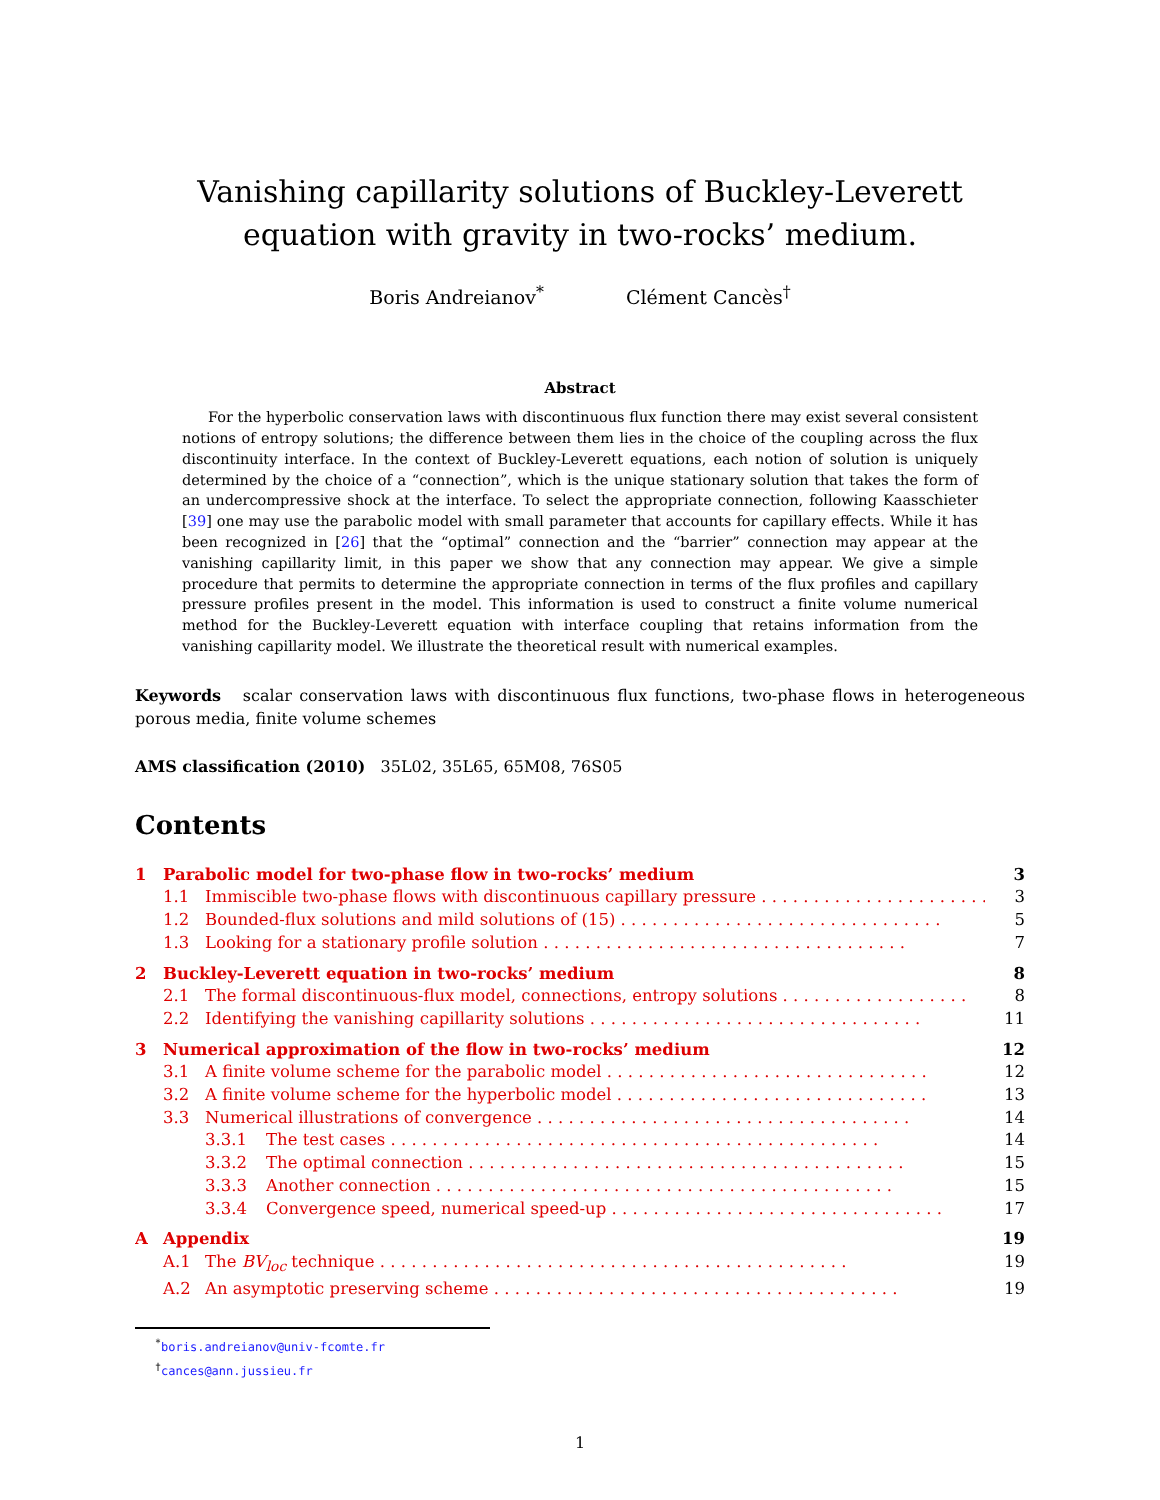Vanishing capillarity solutions of Buckley-Leverett
equation with gravity in two-rocks’ medium.
Boris Andreianov<sup>*</sup> Clément Cancès<sup>†</sup>
Abstract
For the hyperbolic conservation laws with discontinuous flux function there may exist several consistent notions of entropy solutions; the difference between them lies in the choice of the coupling across the flux discontinuity interface. In the context of Buckley-Leverett equations, each notion of solution is uniquely determined by the choice of a “connection”, which is the unique stationary solution that takes the form of an undercompressive shock at the interface. To select the appropriate connection, following Kaasschieter [39] one may use the parabolic model with small parameter that accounts for capillary effects. While it has been recognized in [26] that the “optimal” connection and the “barrier” connection may appear at the vanishing capillarity limit, in this paper we show that any connection may appear. We give a simple procedure that permits to determine the appropriate connection in terms of the flux profiles and capillary pressure profiles present in the model. This information is used to construct a finite volume numerical method for the Buckley-Leverett equation with interface coupling that retains information from the vanishing capillarity model. We illustrate the theoretical result with numerical examples.
Keywords scalar conservation laws with discontinuous flux functions, two-phase flows in heterogeneous porous media, finite volume schemes
AMS classification (2010) 35L02, 35L65, 65M08, 76S05
Contents
1 Parabolic model for two-phase flow in two-rocks’ medium 3
1.1 Immiscible two-phase flows with discontinuous capillary pressure . . . . . . . . . . . . . . . . . . . . . . 3
1.2 Bounded-flux solutions and mild solutions of (15) . . . . . . . . . . . . . . . . . . . . . . . . . . . . . . . 5
1.3 Looking for a stationary profile solution . . . . . . . . . . . . . . . . . . . . . . . . . . . . . . . . . . . 7
2 Buckley-Leverett equation in two-rocks’ medium 8
2.1 The formal discontinuous-flux model, connections, entropy solutions . . . . . . . . . . . . . . . . . . 8
2.2 Identifying the vanishing capillarity solutions . . . . . . . . . . . . . . . . . . . . . . . . . . . . . . . . 11
3 Numerical approximation of the flow in two-rocks’ medium 12
3.1 A finite volume scheme for the parabolic model . . . . . . . . . . . . . . . . . . . . . . . . . . . . . . . 12
3.2 A finite volume scheme for the hyperbolic model . . . . . . . . . . . . . . . . . . . . . . . . . . . . . . 13
3.3 Numerical illustrations of convergence . . . . . . . . . . . . . . . . . . . . . . . . . . . . . . . . . . . . 14
3.3.1 The test cases . . . . . . . . . . . . . . . . . . . . . . . . . . . . . . . . . . . . . . . . . . . . . . . 14
3.3.2 The optimal connection . . . . . . . . . . . . . . . . . . . . . . . . . . . . . . . . . . . . . . . . . . 15
3.3.3 Another connection . . . . . . . . . . . . . . . . . . . . . . . . . . . . . . . . . . . . . . . . . . . . 15
3.3.4 Convergence speed, numerical speed-up . . . . . . . . . . . . . . . . . . . . . . . . . . . . . . . . 17
A Appendix 19
A.1 The BV<sub>loc</sub> technique . . . . . . . . . . . . . . . . . . . . . . . . . . . . . . . . . . . . . . . . . . . . . 19
A.2 An asymptotic preserving scheme . . . . . . . . . . . . . . . . . . . . . . . . . . . . . . . . . . . . . . . 19
<sup>*</sup> boris.andreianov@univ-fcomte.fr
<sup>†</sup> cances@ann.jussieu.fr
1